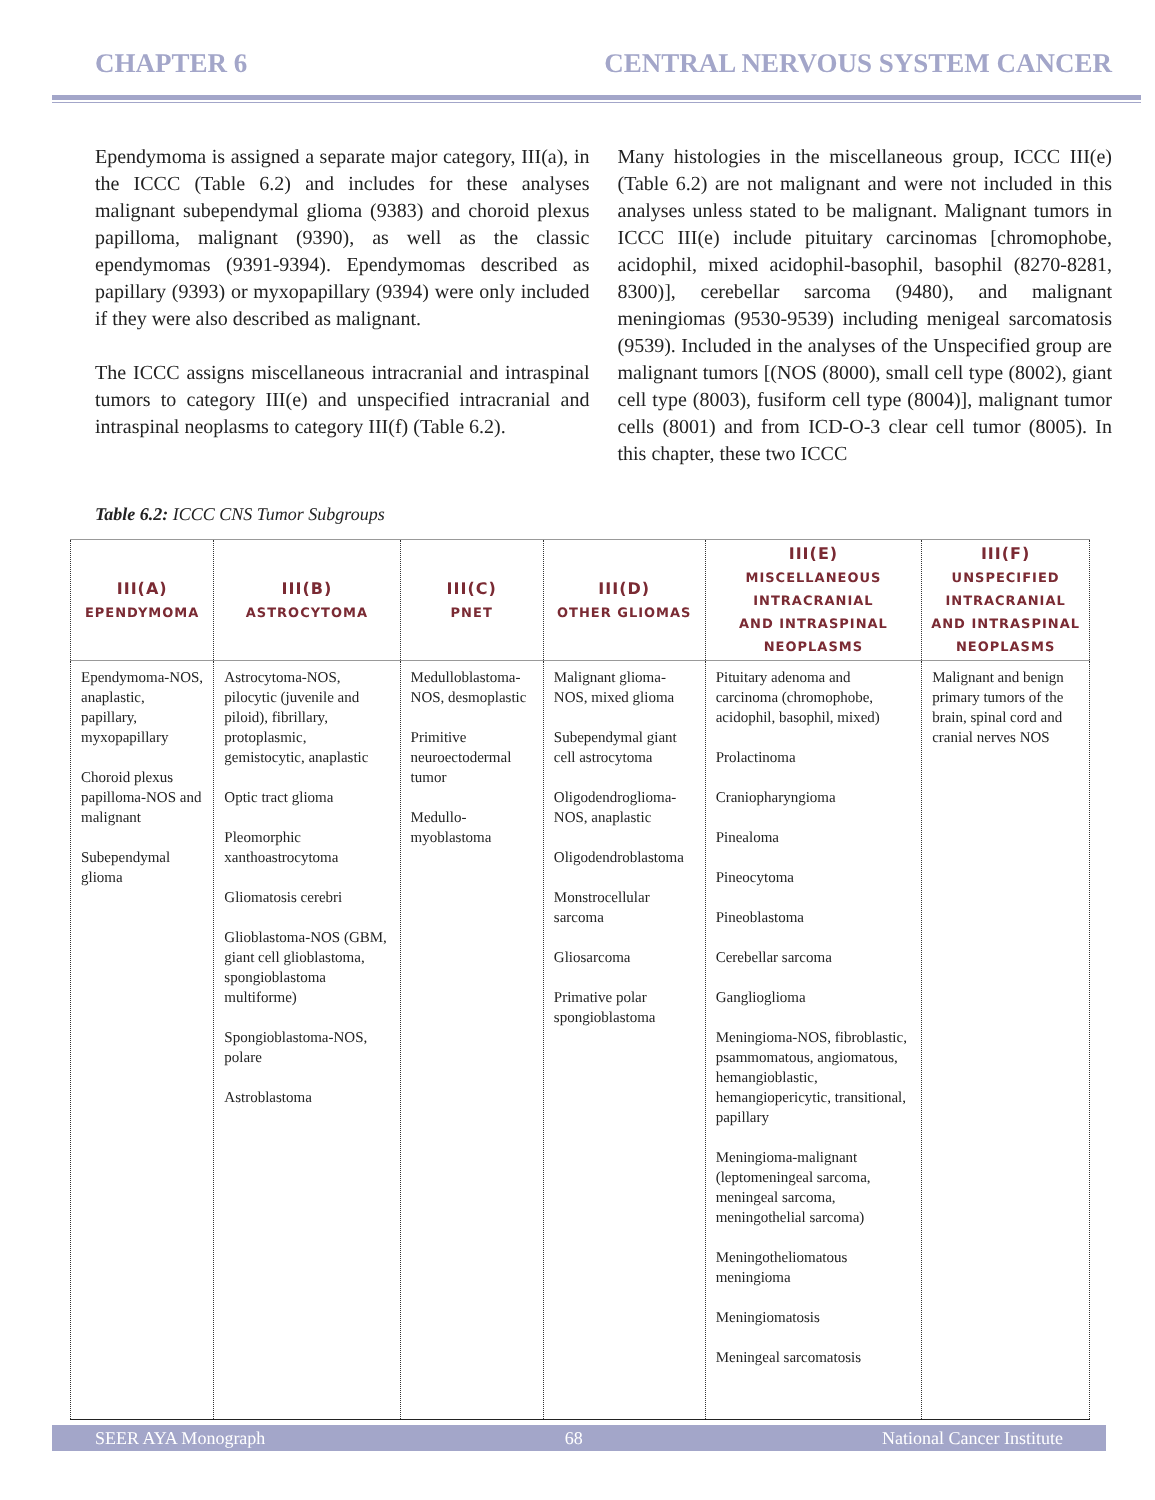CHAPTER 6 CENTRAL NERVOUS SYSTEM CANCER
Ependymoma is assigned a separate major category, III(a), in the ICCC (Table 6.2) and includes for these analyses malignant subependymal glioma (9383) and choroid plexus papilloma, malignant (9390), as well as the classic ependymomas (9391-9394). Ependymomas described as papillary (9393) or myxopapillary (9394) were only included if they were also described as malignant.
The ICCC assigns miscellaneous intracranial and intraspinal tumors to category III(e) and unspecified intracranial and intraspinal neoplasms to category III(f) (Table 6.2).
Many histologies in the miscellaneous group, ICCC III(e) (Table 6.2) are not malignant and were not included in this analyses unless stated to be malignant. Malignant tumors in ICCC III(e) include pituitary carcinomas [chromophobe, acidophil, mixed acidophil-basophil, basophil (8270-8281, 8300)], cerebellar sarcoma (9480), and malignant meningiomas (9530-9539) including menigeal sarcomatosis (9539). Included in the analyses of the Unspecified group are malignant tumors [(NOS (8000), small cell type (8002), giant cell type (8003), fusiform cell type (8004)], malignant tumor cells (8001) and from ICD-O-3 clear cell tumor (8005). In this chapter, these two ICCC
Table 6.2: ICCC CNS Tumor Subgroups
| III(A) EPENDYMOMA | III(B) ASTROCYTOMA | III(C) PNET | III(D) OTHER GLIOMAS | III(E) MISCELLANEOUS INTRACRANIAL AND INTRASPINAL NEOPLASMS | III(F) UNSPECIFIED INTRACRANIAL AND INTRASPINAL NEOPLASMS |
| --- | --- | --- | --- | --- | --- |
| Ependymoma-NOS, anaplastic, papillary, myxopapillary Choroid plexus papilloma-NOS and malignant Subependymal glioma | Astrocytoma-NOS, pilocytic (juvenile and piloid), fibrillary, protoplasmic, gemistocytic, anaplastic Optic tract glioma Pleomorphic xanthoastrocytoma Gliomatosis cerebri Glioblastoma-NOS (GBM, giant cell glioblastoma, spongioblastoma multiforme) Spongioblastoma-NOS, polare Astroblastoma | Medulloblastoma-NOS, desmoplastic Primitive neuroectodermal tumor Medullo-myoblastoma | Malignant glioma-NOS, mixed glioma Subependymal giant cell astrocytoma Oligodendroglioma-NOS, anaplastic Oligodendroblastoma Monstrocellular sarcoma Gliosarcoma Primative polar spongioblastoma | Pituitary adenoma and carcinoma (chromophobe, acidophil, basophil, mixed) Prolactinoma Craniopharyngioma Pinealoma Pineocytoma Pineoblastoma Cerebellar sarcoma Ganglioglioma Meningioma-NOS, fibroblastic, psammomatous, angiomatous, hemangioblastic, hemangiopericytic, transitional, papillary Meningioma-malignant (leptomeningeal sarcoma, meningeal sarcoma, meningothelial sarcoma) Meningotheliomatous meningioma Meningiomatosis Meningeal sarcomatosis | Malignant and benign primary tumors of the brain, spinal cord and cranial nerves NOS |
SEER AYA Monograph 68 National Cancer Institute